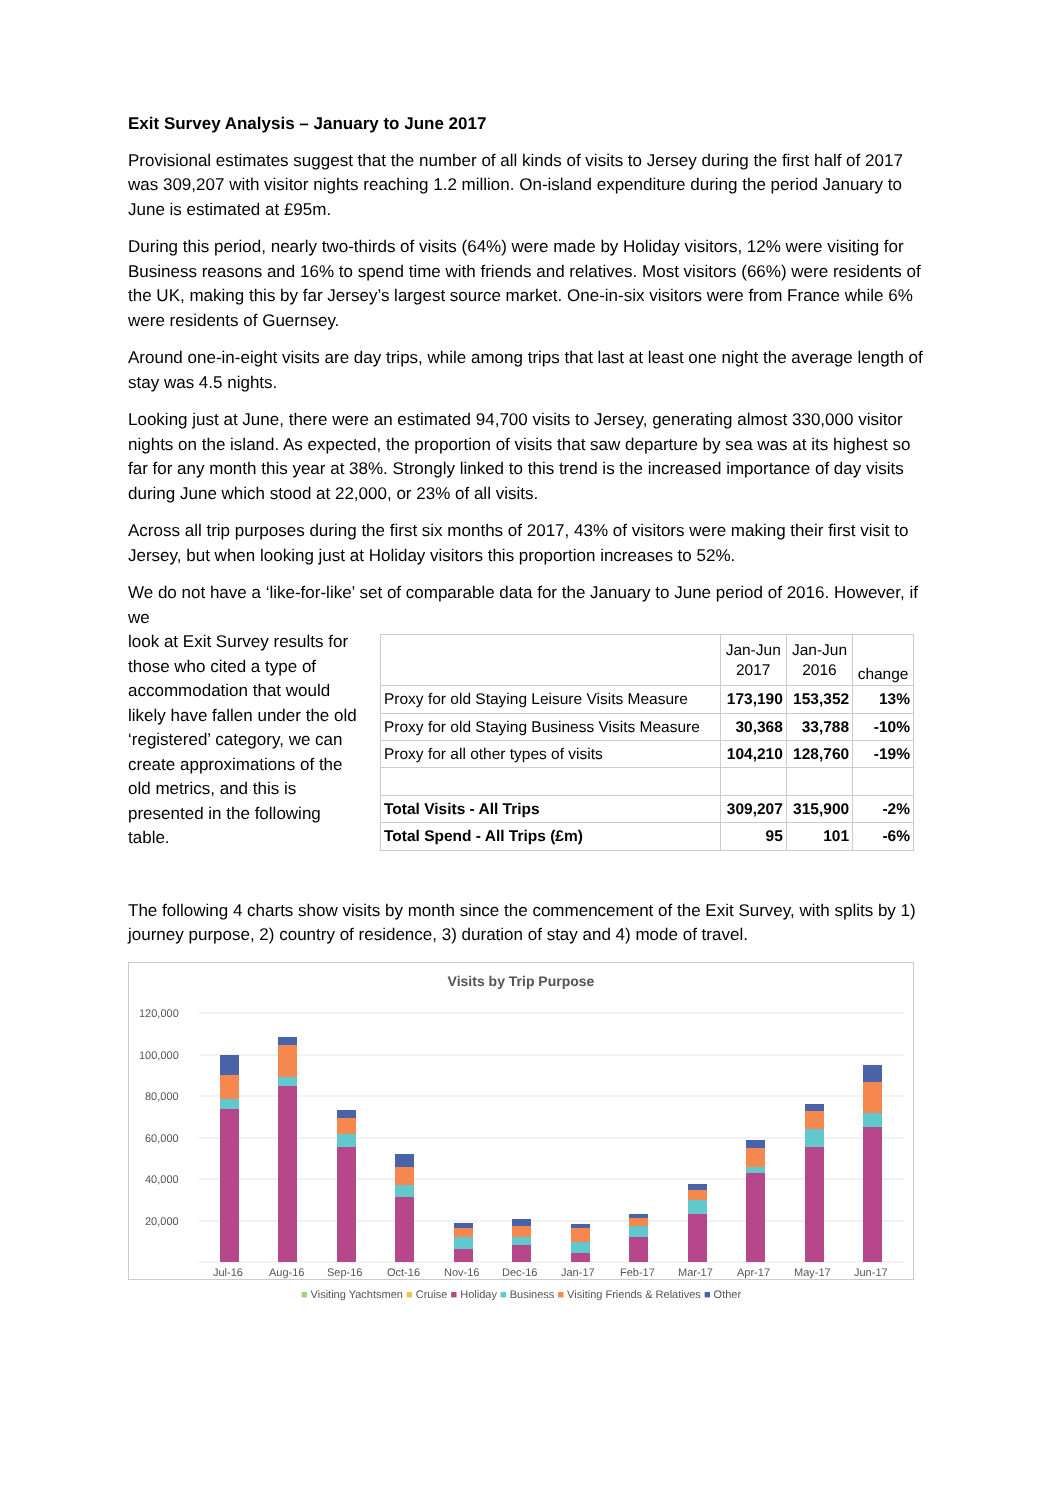Exit Survey Analysis – January to June 2017
Provisional estimates suggest that the number of all kinds of visits to Jersey during the first half of 2017 was 309,207 with visitor nights reaching 1.2 million. On-island expenditure during the period January to June is estimated at £95m.
During this period, nearly two-thirds of visits (64%) were made by Holiday visitors, 12% were visiting for Business reasons and 16% to spend time with friends and relatives. Most visitors (66%) were residents of the UK, making this by far Jersey’s largest source market. One-in-six visitors were from France while 6% were residents of Guernsey.
Around one-in-eight visits are day trips, while among trips that last at least one night the average length of stay was 4.5 nights.
Looking just at June, there were an estimated 94,700 visits to Jersey, generating almost 330,000 visitor nights on the island. As expected, the proportion of visits that saw departure by sea was at its highest so far for any month this year at 38%. Strongly linked to this trend is the increased importance of day visits during June which stood at 22,000, or 23% of all visits.
Across all trip purposes during the first six months of 2017, 43% of visitors were making their first visit to Jersey, but when looking just at Holiday visitors this proportion increases to 52%.
We do not have a ‘like-for-like’ set of comparable data for the January to June period of 2016. However, if we
look at Exit Survey results for those who cited a type of accommodation that would likely have fallen under the old ‘registered’ category, we can create approximations of the old metrics, and this is presented in the following table.
| | Jan-Jun 2017 | Jan-Jun 2016 | change |
| Proxy for old Staying Leisure Visits Measure | 173,190 | 153,352 | 13% |
| Proxy for old Staying Business Visits Measure | 30,368 | 33,788 | -10% |
| Proxy for all other types of visits | 104,210 | 128,760 | -19% |
| Total Visits - All Trips | 309,207 | 315,900 | -2% |
| Total Spend - All Trips (£m) | 95 | 101 | -6% |
The following 4 charts show visits by month since the commencement of the Exit Survey, with splits by 1) journey purpose, 2) country of residence, 3) duration of stay and 4) mode of travel.
Visits by Trip Purpose
120,000
100,000
80,000
60,000
40,000
20,000
Jul-16
Aug-16
Sep-16
Oct-16
Nov-16
Dec-16
Jan-17
Feb-17
Mar-17
Apr-17
May-17
Jun-17
■ Visiting Yachtsmen ■ Cruise ■ Holiday ■ Business ■ Visiting Friends & Relatives ■ Other